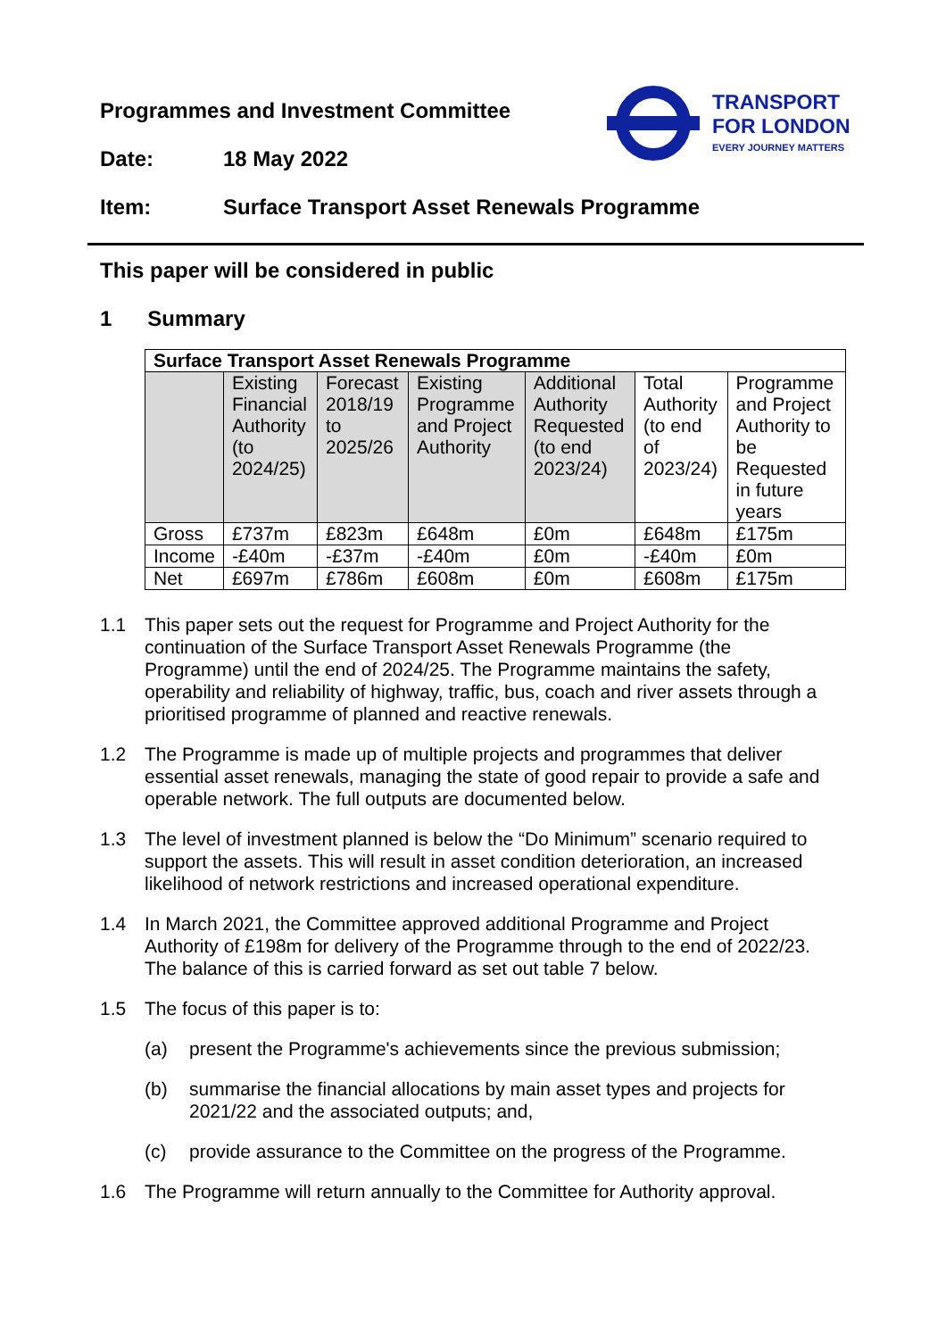TRANSPORT
FOR LONDON
EVERY JOURNEY MATTERS
Programmes and Investment Committee
Date: 18 May 2022
Item: Surface Transport Asset Renewals Programme
This paper will be considered in public
1 Summary
| Surface Transport Asset Renewals Programme | | | | | | |
| --- | --- | --- | --- | --- | --- | --- |
| | Existing Financial Authority (to 2024/25) | Forecast 2018/19 to 2025/26 | Existing Programme and Project Authority | Additional Authority Requested (to end 2023/24) | Total Authority (to end of 2023/24) | Programme and Project Authority to be Requested in future years |
| Gross | £737m | £823m | £648m | £0m | £648m | £175m |
| Income | -£40m | -£37m | -£40m | £0m | -£40m | £0m |
| Net | £697m | £786m | £608m | £0m | £608m | £175m |
1.1 This paper sets out the request for Programme and Project Authority for the continuation of the Surface Transport Asset Renewals Programme (the Programme) until the end of 2024/25. The Programme maintains the safety, operability and reliability of highway, traffic, bus, coach and river assets through a prioritised programme of planned and reactive renewals.
1.2 The Programme is made up of multiple projects and programmes that deliver essential asset renewals, managing the state of good repair to provide a safe and operable network. The full outputs are documented below.
1.3 The level of investment planned is below the “Do Minimum” scenario required to support the assets. This will result in asset condition deterioration, an increased likelihood of network restrictions and increased operational expenditure.
1.4 In March 2021, the Committee approved additional Programme and Project Authority of £198m for delivery of the Programme through to the end of 2022/23. The balance of this is carried forward as set out table 7 below.
1.5 The focus of this paper is to:
(a) present the Programme's achievements since the previous submission;
(b) summarise the financial allocations by main asset types and projects for 2021/22 and the associated outputs; and,
(c) provide assurance to the Committee on the progress of the Programme.
1.6 The Programme will return annually to the Committee for Authority approval.